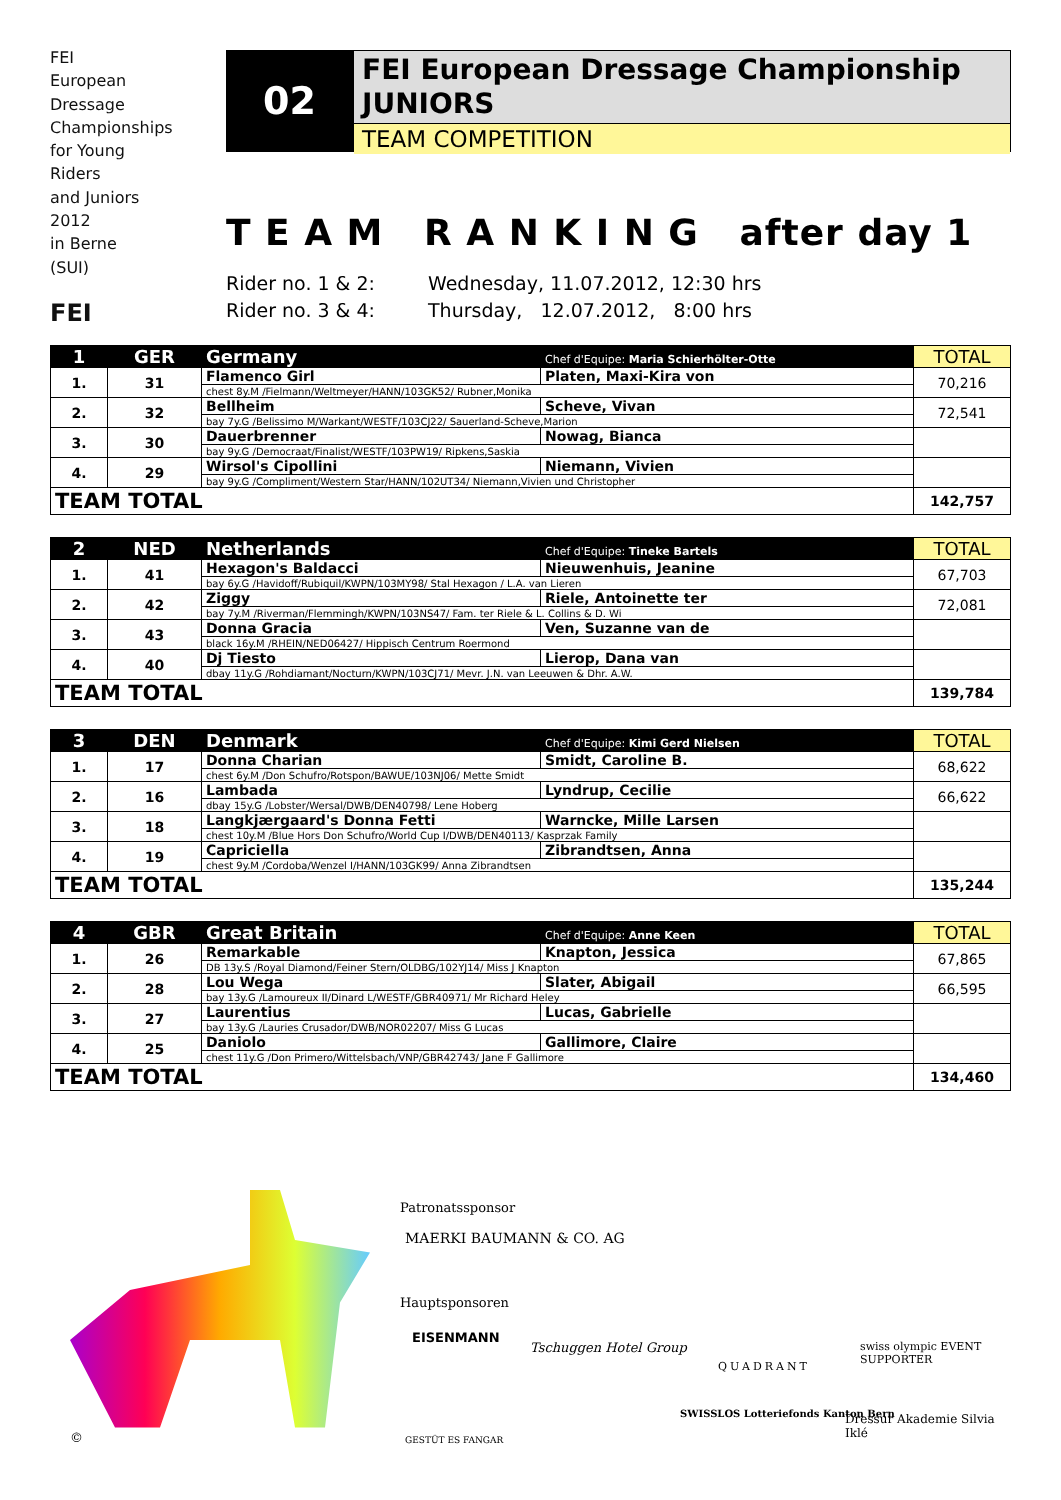FEI
European
Dressage
Championships
for Young
Riders
and Juniors
2012
in Berne
(SUI)
FEI
02
FEI European Dressage Championship
JUNIORS
TEAM COMPETITION
T E A M R A N K I N G after day 1
Rider no. 1 & 2: Wednesday, 11.07.2012, 12:30 hrs
Rider no. 3 & 4: Thursday, 12.07.2012, 8:00 hrs
| 1 | GER | Germany | Chef d'Equipe: Maria Schierhölter-Otte | TOTAL |
| --- | --- | --- | --- | --- |
| 1. | 31 | Flamenco Girl | Platen, Maxi-Kira von | 70,216 |
| | | chest 8y.M /Fielmann/Weltmeyer/HANN/103GK52/ Rubner,Monika | | |
| 2. | 32 | Bellheim | Scheve, Vivan | 72,541 |
| | | bay 7y.G /Belissimo M/Warkant/WESTF/103CJ22/ Sauerland-Scheve,Marion | | |
| 3. | 30 | Dauerbrenner | Nowag, Bianca | |
| | | bay 9y.G /Democraat/Finalist/WESTF/103PW19/ Ripkens,Saskia | | |
| 4. | 29 | Wirsol's Cipollini | Niemann, Vivien | |
| | | bay 9y.G /Compliment/Western Star/HANN/102UT34/ Niemann,Vivien und Christopher | | |
| TEAM TOTAL | | | | 142,757 |
| 2 | NED | Netherlands | Chef d'Equipe: Tineke Bartels | TOTAL |
| --- | --- | --- | --- | --- |
| 1. | 41 | Hexagon's Baldacci | Nieuwenhuis, Jeanine | 67,703 |
| | | bay 6y.G /Havidoff/Rubiquil/KWPN/103MY98/ Stal Hexagon / L.A. van Lieren | | |
| 2. | 42 | Ziggy | Riele, Antoinette ter | 72,081 |
| | | bay 7y.M /Riverman/Flemmingh/KWPN/103NS47/ Fam. ter Riele & L. Collins & D. Wi | | |
| 3. | 43 | Donna Gracia | Ven, Suzanne van de | |
| | | black 16y.M /RHEIN/NED06427/ Hippisch Centrum Roermond | | |
| 4. | 40 | Dj Tiesto | Lierop, Dana van | |
| | | dbay 11y.G /Rohdiamant/Nocturn/KWPN/103CJ71/ Mevr. J.N. van Leeuwen & Dhr. A.W. | | |
| TEAM TOTAL | | | | 139,784 |
| 3 | DEN | Denmark | Chef d'Equipe: Kimi Gerd Nielsen | TOTAL |
| --- | --- | --- | --- | --- |
| 1. | 17 | Donna Charian | Smidt, Caroline B. | 68,622 |
| | | chest 6y.M /Don Schufro/Rotspon/BAWUE/103NJ06/ Mette Smidt | | |
| 2. | 16 | Lambada | Lyndrup, Cecilie | 66,622 |
| | | dbay 15y.G /Lobster/Wersal/DWB/DEN40798/ Lene Hoberg | | |
| 3. | 18 | Langkjærgaard's Donna Fetti | Warncke, Mille Larsen | |
| | | chest 10y.M /Blue Hors Don Schufro/World Cup I/DWB/DEN40113/ Kasprzak Family | | |
| 4. | 19 | Capriciella | Zibrandtsen, Anna | |
| | | chest 9y.M /Cordoba/Wenzel I/HANN/103GK99/ Anna Zibrandtsen | | |
| TEAM TOTAL | | | | 135,244 |
| 4 | GBR | Great Britain | Chef d'Equipe: Anne Keen | TOTAL |
| --- | --- | --- | --- | --- |
| 1. | 26 | Remarkable | Knapton, Jessica | 67,865 |
| | | DB 13y.S /Royal Diamond/Feiner Stern/OLDBG/102YJ14/ Miss J Knapton | | |
| 2. | 28 | Lou Wega | Slater, Abigail | 66,595 |
| | | bay 13y.G /Lamoureux II/Dinard L/WESTF/GBR40971/ Mr Richard Heley | | |
| 3. | 27 | Laurentius | Lucas, Gabrielle | |
| | | bay 13y.G /Lauries Crusador/DWB/NOR02207/ Miss G Lucas | | |
| 4. | 25 | Daniolo | Gallimore, Claire | |
| | | chest 11y.G /Don Primero/Wittelsbach/VNP/GBR42743/ Jane F Gallimore | | |
| TEAM TOTAL | | | | 134,460 |
©
Patronatssponsor
MAERKI BAUMANN & CO. AG
Hauptsponsoren
EISENMANN
Tschuggen Hotel Group
QUADRANT
swiss olympic EVENT SUPPORTER
GESTÜT ES FANGAR
SWISSLOS Lotteriefonds Kanton Bern
Dressur Akademie Silvia Iklé